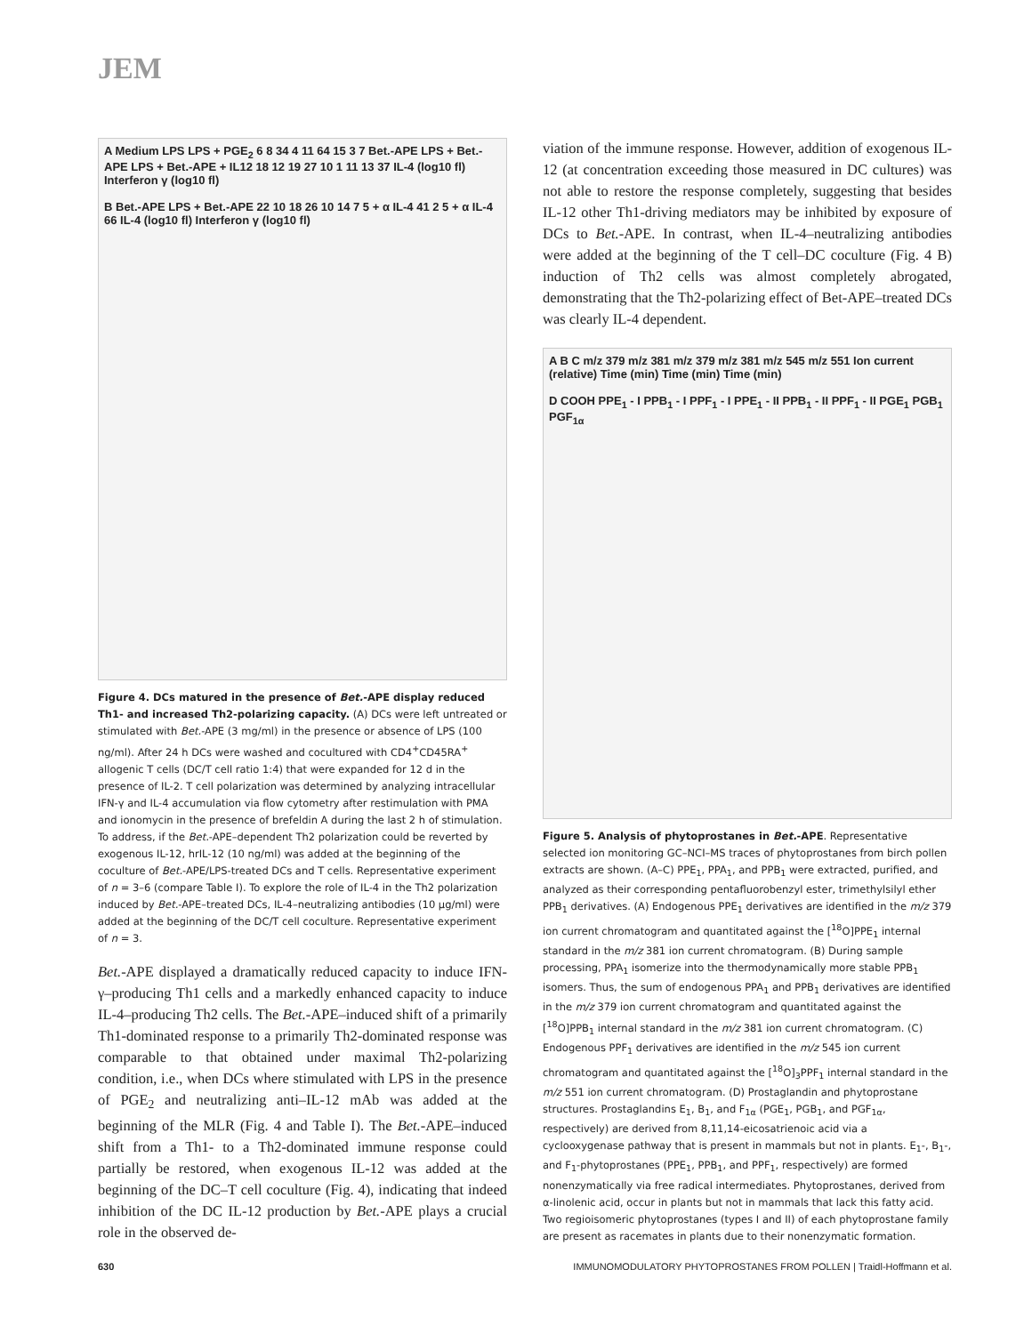JEM
A Medium LPS LPS + PGE<sub>2</sub> 6 8 34 4 11 64 15 3 7 Bet.-APE LPS + Bet.-APE LPS + Bet.-APE + IL12 18 12 19 27 10 1 11 13 37 IL-4 (log10 fl) Interferon γ (log10 fl)
B Bet.-APE LPS + Bet.-APE 22 10 18 26 10 14 7 5 + α IL-4 41 2 5 + α IL-4 66 IL-4 (log10 fl) Interferon γ (log10 fl)
Figure 4. DCs matured in the presence of Bet.-APE display reduced Th1- and increased Th2-polarizing capacity. (A) DCs were left untreated or stimulated with Bet.-APE (3 mg/ml) in the presence or absence of LPS (100 ng/ml). After 24 h DCs were washed and cocultured with CD4<sup>+</sup>CD45RA<sup>+</sup> allogenic T cells (DC/T cell ratio 1:4) that were expanded for 12 d in the presence of IL-2. T cell polarization was determined by analyzing intracellular IFN-γ and IL-4 accumulation via flow cytometry after restimulation with PMA and ionomycin in the presence of brefeldin A during the last 2 h of stimulation. To address, if the Bet.-APE–dependent Th2 polarization could be reverted by exogenous IL-12, hrIL-12 (10 ng/ml) was added at the beginning of the coculture of Bet.-APE/LPS-treated DCs and T cells. Representative experiment of n = 3–6 (compare Table I). To explore the role of IL-4 in the Th2 polarization induced by Bet.-APE–treated DCs, IL-4–neutralizing antibodies (10 μg/ml) were added at the beginning of the DC/T cell coculture. Representative experiment of n = 3.
Bet.-APE displayed a dramatically reduced capacity to induce IFN-γ–producing Th1 cells and a markedly enhanced capacity to induce IL-4–producing Th2 cells. The Bet.-APE–induced shift of a primarily Th1-dominated response to a primarily Th2-dominated response was comparable to that obtained under maximal Th2-polarizing condition, i.e., when DCs where stimulated with LPS in the presence of PGE<sub>2</sub> and neutralizing anti–IL-12 mAb was added at the beginning of the MLR (Fig. 4 and Table I). The Bet.-APE–induced shift from a Th1- to a Th2-dominated immune response could partially be restored, when exogenous IL-12 was added at the beginning of the DC–T cell coculture (Fig. 4), indicating that indeed inhibition of the DC IL-12 production by Bet.-APE plays a crucial role in the observed de-
viation of the immune response. However, addition of exogenous IL-12 (at concentration exceeding those measured in DC cultures) was not able to restore the response completely, suggesting that besides IL-12 other Th1-driving mediators may be inhibited by exposure of DCs to Bet.-APE. In contrast, when IL-4–neutralizing antibodies were added at the beginning of the T cell–DC coculture (Fig. 4 B) induction of Th2 cells was almost completely abrogated, demonstrating that the Th2-polarizing effect of Bet-APE–treated DCs was clearly IL-4 dependent.
A B C m/z 379 m/z 381 m/z 379 m/z 381 m/z 545 m/z 551 Ion current (relative) Time (min) Time (min) Time (min)
D COOH PPE<sub>1</sub> - I PPB<sub>1</sub> - I PPF<sub>1</sub> - I PPE<sub>1</sub> - II PPB<sub>1</sub> - II PPF<sub>1</sub> - II PGE<sub>1</sub> PGB<sub>1</sub> PGF<sub>1α</sub>
Figure 5. Analysis of phytoprostanes in Bet.-APE. Representative selected ion monitoring GC–NCI–MS traces of phytoprostanes from birch pollen extracts are shown. (A–C) PPE<sub>1</sub>, PPA<sub>1</sub>, and PPB<sub>1</sub> were extracted, purified, and analyzed as their corresponding pentafluorobenzyl ester, trimethylsilyl ether PPB<sub>1</sub> derivatives. (A) Endogenous PPE<sub>1</sub> derivatives are identified in the m/z 379 ion current chromatogram and quantitated against the [<sup>18</sup>O]PPE<sub>1</sub> internal standard in the m/z 381 ion current chromatogram. (B) During sample processing, PPA<sub>1</sub> isomerize into the thermodynamically more stable PPB<sub>1</sub> isomers. Thus, the sum of endogenous PPA<sub>1</sub> and PPB<sub>1</sub> derivatives are identified in the m/z 379 ion current chromatogram and quantitated against the [<sup>18</sup>O]PPB<sub>1</sub> internal standard in the m/z 381 ion current chromatogram. (C) Endogenous PPF<sub>1</sub> derivatives are identified in the m/z 545 ion current chromatogram and quantitated against the [<sup>18</sup>O]<sub>3</sub>PPF<sub>1</sub> internal standard in the m/z 551 ion current chromatogram. (D) Prostaglandin and phytoprostane structures. Prostaglandins E<sub>1</sub>, B<sub>1</sub>, and F<sub>1α</sub> (PGE<sub>1</sub>, PGB<sub>1</sub>, and PGF<sub>1α</sub>, respectively) are derived from 8,11,14-eicosatrienoic acid via a cyclooxygenase pathway that is present in mammals but not in plants. E<sub>1</sub>-, B<sub>1</sub>-, and F<sub>1</sub>-phytoprostanes (PPE<sub>1</sub>, PPB<sub>1</sub>, and PPF<sub>1</sub>, respectively) are formed nonenzymatically via free radical intermediates. Phytoprostanes, derived from α-linolenic acid, occur in plants but not in mammals that lack this fatty acid. Two regioisomeric phytoprostanes (types I and II) of each phytoprostane family are present as racemates in plants due to their nonenzymatic formation.
630 IMMUNOMODULATORY PHYTOPROSTANES FROM POLLEN | Traidl-Hoffmann et al.